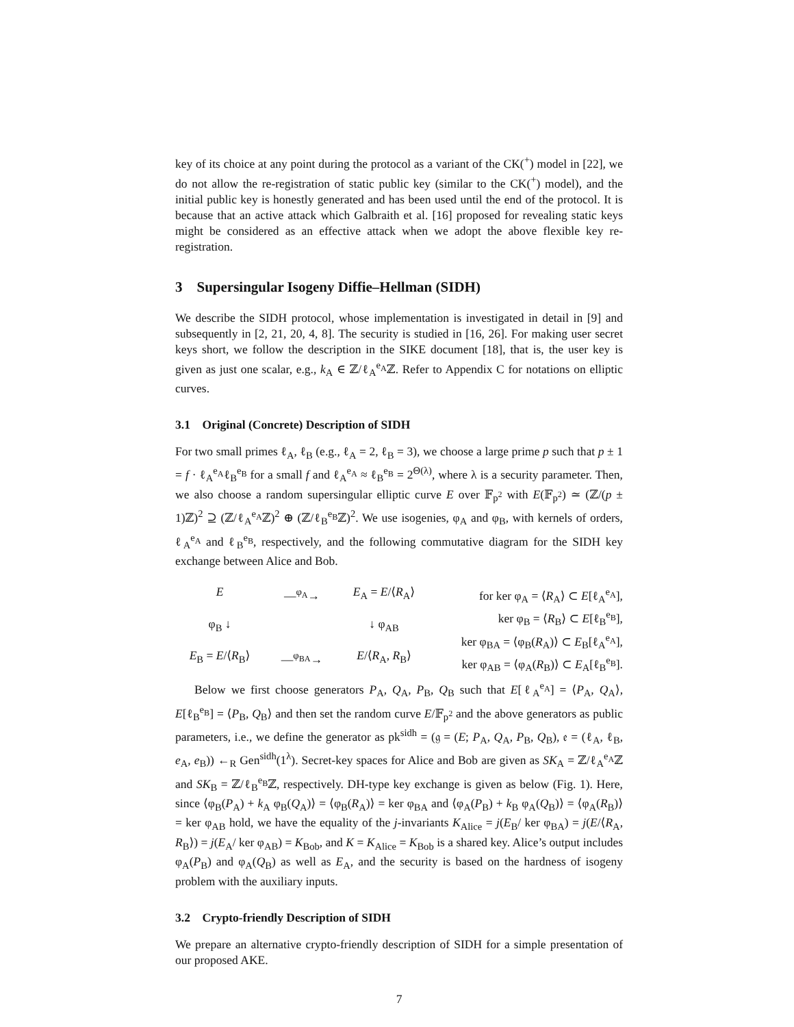key of its choice at any point during the protocol as a variant of the CK(<sup>+</sup>) model in [22], we do not allow the re-registration of static public key (similar to the CK(<sup>+</sup>) model), and the initial public key is honestly generated and has been used until the end of the protocol. It is because that an active attack which Galbraith et al. [16] proposed for revealing static keys might be considered as an effective attack when we adopt the above flexible key re-registration.
3 Supersingular Isogeny Diffie–Hellman (SIDH)
We describe the SIDH protocol, whose implementation is investigated in detail in [9] and subsequently in [2, 21, 20, 4, 8]. The security is studied in [16, 26]. For making user secret keys short, we follow the description in the SIKE document [18], that is, the user key is given as just one scalar, e.g., k<sub>A</sub> ∈ ℤ/ℓ<sub>A</sub><sup>e<sub>A</sub></sup>ℤ. Refer to Appendix C for notations on elliptic curves.
3.1 Original (Concrete) Description of SIDH
For two small primes ℓ<sub>A</sub>, ℓ<sub>B</sub> (e.g., ℓ<sub>A</sub> = 2, ℓ<sub>B</sub> = 3), we choose a large prime p such that p ± 1 = f · ℓ<sub>A</sub><sup>e<sub>A</sub></sup>ℓ<sub>B</sub><sup>e<sub>B</sub></sup> for a small f and ℓ<sub>A</sub><sup>e<sub>A</sub></sup> ≈ ℓ<sub>B</sub><sup>e<sub>B</sub></sup> = 2<sup>Θ(λ)</sup>, where λ is a security parameter. Then, we also choose a random supersingular elliptic curve E over 𝔽<sub>p<sup>2</sup></sub> with E(𝔽<sub>p<sup>2</sup></sub>) ≃ (ℤ/(p ± 1)ℤ)<sup>2</sup> ⊇ (ℤ/ℓ<sub>A</sub><sup>e<sub>A</sub></sup>ℤ)<sup>2</sup> ⊕ (ℤ/ℓ<sub>B</sub><sup>e<sub>B</sub></sup>ℤ)<sup>2</sup>. We use isogenies, φ<sub>A</sub> and φ<sub>B</sub>, with kernels of orders, ℓ<sub>A</sub><sup>e<sub>A</sub></sup> and ℓ<sub>B</sub><sup>e<sub>B</sub></sup>, respectively, and the following commutative diagram for the SIDH key exchange between Alice and Bob.
E —<sup>φ<sub>A</sub></sup>→ E<sub>A</sub> = E/⟨R<sub>A</sub>⟩ φ<sub>B</sub> ↓ ↓ φ<sub>AB</sub> E<sub>B</sub> = E/⟨R<sub>B</sub>⟩ —<sup>φ<sub>BA</sub></sup>→ E/⟨R<sub>A</sub>, R<sub>B</sub>⟩
for ker φ<sub>A</sub> = ⟨R<sub>A</sub>⟩ ⊂ E[ℓ<sub>A</sub><sup>e<sub>A</sub></sup>],
ker φ<sub>B</sub> = ⟨R<sub>B</sub>⟩ ⊂ E[ℓ<sub>B</sub><sup>e<sub>B</sub></sup>],
ker φ<sub>BA</sub> = ⟨φ<sub>B</sub>(R<sub>A</sub>)⟩ ⊂ E<sub>B</sub>[ℓ<sub>A</sub><sup>e<sub>A</sub></sup>],
ker φ<sub>AB</sub> = ⟨φ<sub>A</sub>(R<sub>B</sub>)⟩ ⊂ E<sub>A</sub>[ℓ<sub>B</sub><sup>e<sub>B</sub></sup>].
Below we first choose generators P<sub>A</sub>, Q<sub>A</sub>, P<sub>B</sub>, Q<sub>B</sub> such that E[ℓ<sub>A</sub><sup>e<sub>A</sub></sup>] = ⟨P<sub>A</sub>, Q<sub>A</sub>⟩, E[ℓ<sub>B</sub><sup>e<sub>B</sub></sup>] = ⟨P<sub>B</sub>, Q<sub>B</sub>⟩ and then set the random curve E/𝔽<sub>p<sup>2</sup></sub> and the above generators as public parameters, i.e., we define the generator as pk<sup>sidh</sup> = (𝔤 = (E; P<sub>A</sub>, Q<sub>A</sub>, P<sub>B</sub>, Q<sub>B</sub>), 𝔢 = (ℓ<sub>A</sub>, ℓ<sub>B</sub>, e<sub>A</sub>, e<sub>B</sub>)) ←<sub>R</sub> Gen<sup>sidh</sup>(1<sup>λ</sup>). Secret-key spaces for Alice and Bob are given as SK<sub>A</sub> = ℤ/ℓ<sub>A</sub><sup>e<sub>A</sub></sup>ℤ and SK<sub>B</sub> = ℤ/ℓ<sub>B</sub><sup>e<sub>B</sub></sup>ℤ, respectively. DH-type key exchange is given as below (Fig. 1). Here, since ⟨φ<sub>B</sub>(P<sub>A</sub>) + k<sub>A</sub> φ<sub>B</sub>(Q<sub>A</sub>)⟩ = ⟨φ<sub>B</sub>(R<sub>A</sub>)⟩ = ker φ<sub>BA</sub> and ⟨φ<sub>A</sub>(P<sub>B</sub>) + k<sub>B</sub> φ<sub>A</sub>(Q<sub>B</sub>)⟩ = ⟨φ<sub>A</sub>(R<sub>B</sub>)⟩ = ker φ<sub>AB</sub> hold, we have the equality of the j-invariants K<sub>Alice</sub> = j(E<sub>B</sub>/ ker φ<sub>BA</sub>) = j(E/⟨R<sub>A</sub>, R<sub>B</sub>⟩) = j(E<sub>A</sub>/ ker φ<sub>AB</sub>) = K<sub>Bob</sub>, and K = K<sub>Alice</sub> = K<sub>Bob</sub> is a shared key. Alice’s output includes φ<sub>A</sub>(P<sub>B</sub>) and φ<sub>A</sub>(Q<sub>B</sub>) as well as E<sub>A</sub>, and the security is based on the hardness of isogeny problem with the auxiliary inputs.
3.2 Crypto-friendly Description of SIDH
We prepare an alternative crypto-friendly description of SIDH for a simple presentation of our proposed AKE.
7